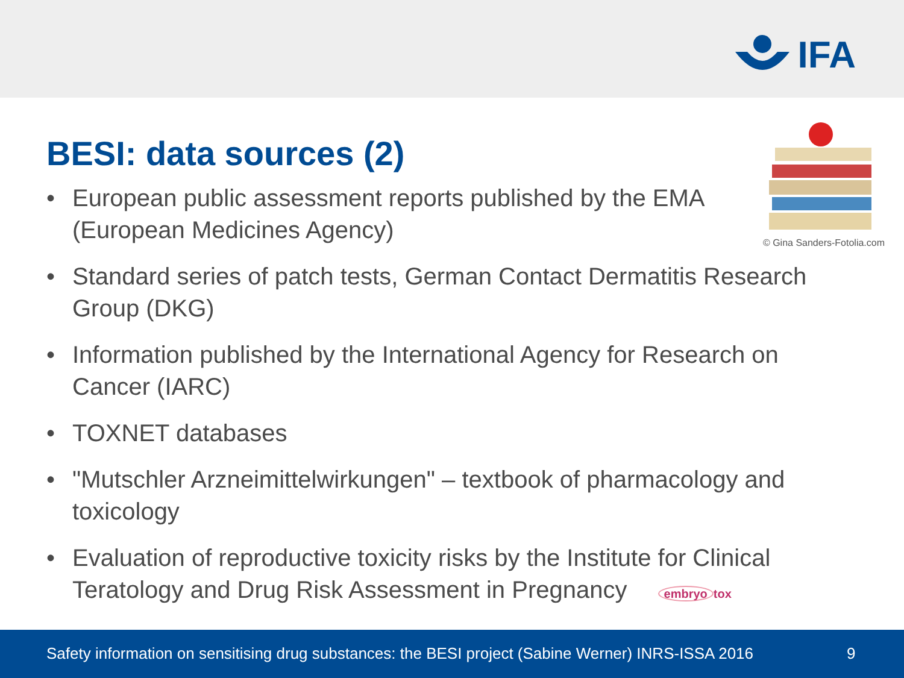IFA
BESI: data sources (2)
© Gina Sanders-Fotolia.com
• European public assessment reports published by the EMA (European Medicines Agency)
• Standard series of patch tests, German Contact Dermatitis Research Group (DKG)
• Information published by the International Agency for Research on Cancer (IARC)
• TOXNET databases
• "Mutschler Arzneimittelwirkungen" – textbook of pharmacology and toxicology
• Evaluation of reproductive toxicity risks by the Institute for Clinical Teratology and Drug Risk Assessment in Pregnancy embryo tox
Safety information on sensitising drug substances: the BESI project (Sabine Werner) INRS-ISSA 2016 9